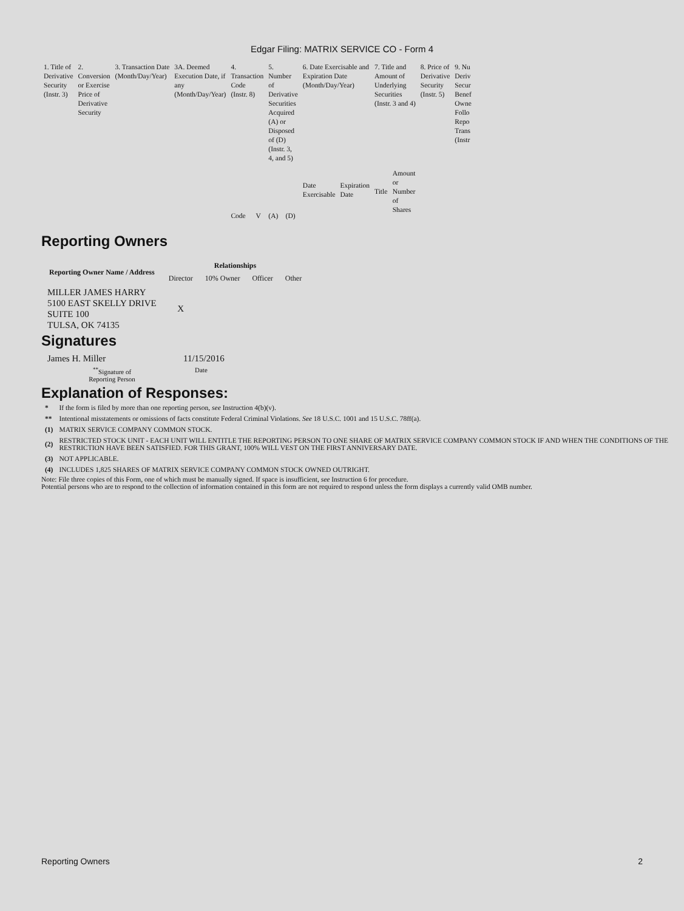Edgar Filing: MATRIX SERVICE CO - Form 4
| 1. Title of Derivative Security (Instr. 3) | 2. Conversion or Exercise Price of Derivative Security | 3. Transaction Date (Month/Day/Year) | 3A. Deemed Execution Date, if any (Month/Day/Year) | 4. Transaction Code (Instr. 8) | | 5. Number of Derivative Securities Acquired (A) or Disposed of (D) (Instr. 3, 4, and 5) | | 6. Date Exercisable and Expiration Date (Month/Day/Year) | | 7. Title and Amount of Underlying Securities (Instr. 3 and 4) | | 8. Price of Derivative Security (Instr. 5) | 9. Nu Deriv Secur Benef Owne Follo Repo Trans (Instr |
| | | | | Code | V | (A) | (D) | Date Exercisable | Expiration Date | Title | Amount or Number of Shares | | |
Reporting Owners
| Reporting Owner Name / Address | Relationships | | | |
| --- | --- | --- | --- | --- |
| | Director | 10% Owner | Officer | Other |
| MILLER JAMES HARRY 5100 EAST SKELLY DRIVE SUITE 100 TULSA, OK 74135 | X | | | |
Signatures
| James H. Miller | 11/15/2016 |
| <sup>**</sup> Signature of Reporting Person | Date |
Explanation of Responses:
| * | If the form is filed by more than one reporting person, see Instruction 4(b)(v). |
| ** | Intentional misstatements or omissions of facts constitute Federal Criminal Violations. See 18 U.S.C. 1001 and 15 U.S.C. 78ff(a). |
| (1) | MATRIX SERVICE COMPANY COMMON STOCK. |
| (2) | RESTRICTED STOCK UNIT - EACH UNIT WILL ENTITLE THE REPORTING PERSON TO ONE SHARE OF MATRIX SERVICE COMPANY COMMON STOCK IF AND WHEN THE CONDITIONS OF THE RESTRICTION HAVE BEEN SATISFIED. FOR THIS GRANT, 100% WILL VEST ON THE FIRST ANNIVERSARY DATE. |
| (3) | NOT APPLICABLE. |
| (4) | INCLUDES 1,825 SHARES OF MATRIX SERVICE COMPANY COMMON STOCK OWNED OUTRIGHT. |
Note: File three copies of this Form, one of which must be manually signed. If space is insufficient, see Instruction 6 for procedure.
Potential persons who are to respond to the collection of information contained in this form are not required to respond unless the form displays a currently valid OMB number.
Reporting Owners 2